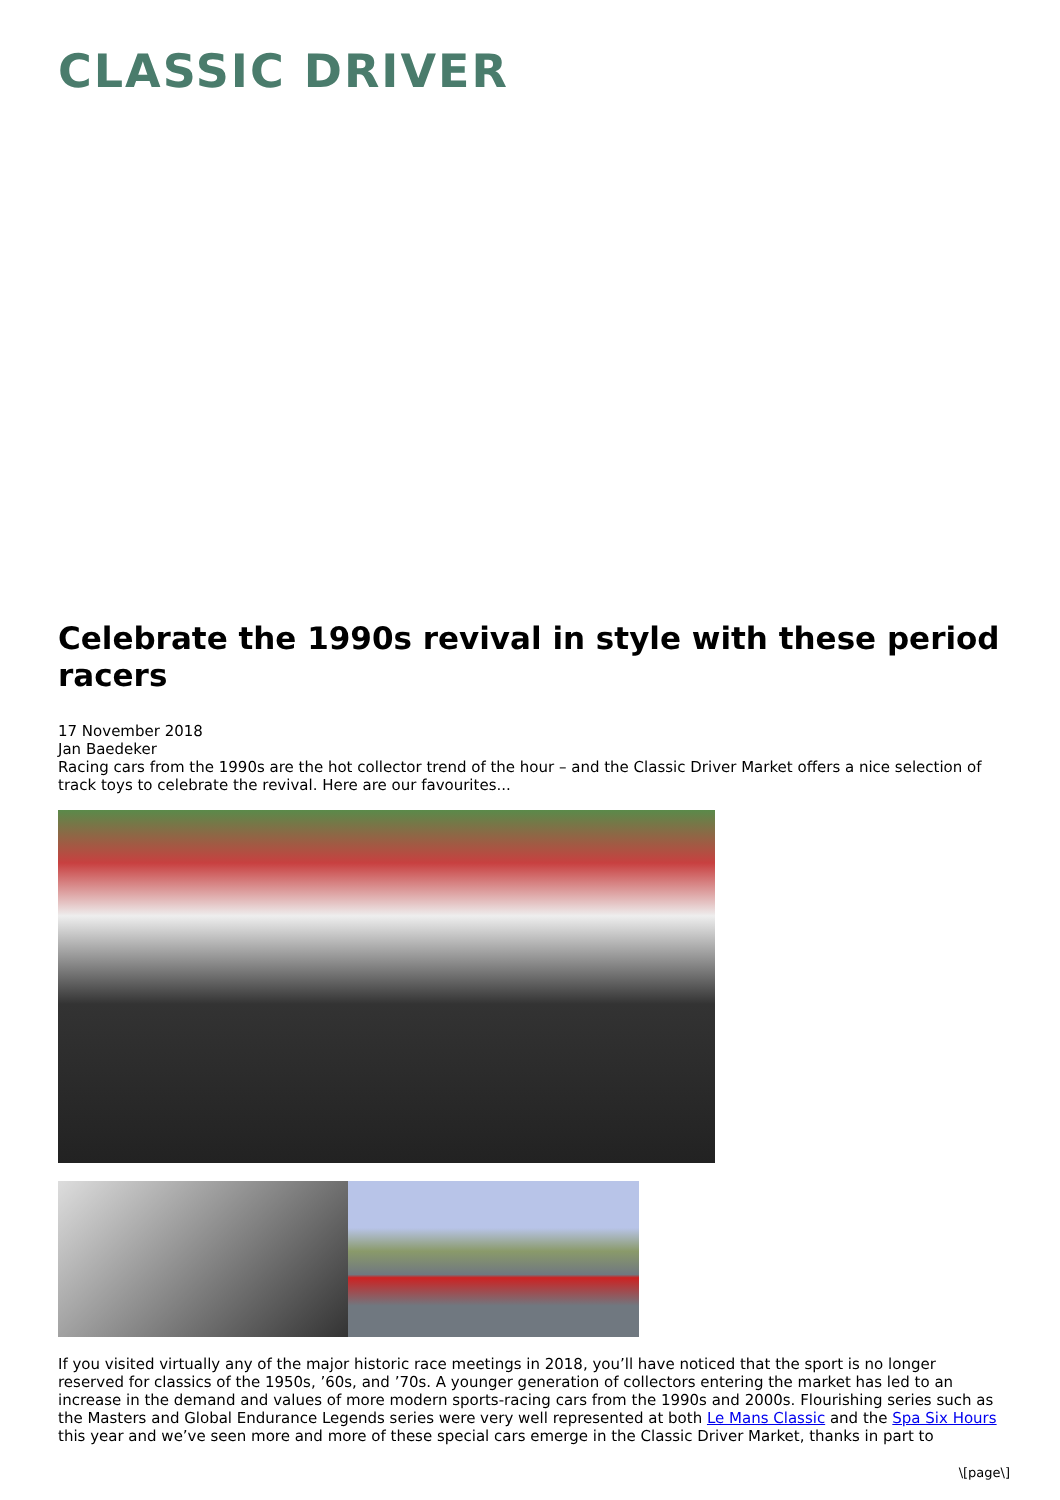CLASSIC DRIVER
Celebrate the 1990s revival in style with these period racers
17 November 2018
Jan Baedeker
Racing cars from the 1990s are the hot collector trend of the hour – and the Classic Driver Market offers a nice selection of track toys to celebrate the revival. Here are our favourites...
If you visited virtually any of the major historic race meetings in 2018, you’ll have noticed that the sport is no longer reserved for classics of the 1950s, ’60s, and ’70s. A younger generation of collectors entering the market has led to an increase in the demand and values of more modern sports-racing cars from the 1990s and 2000s. Flourishing series such as the Masters and Global Endurance Legends series were very well represented at both Le Mans Classic and the Spa Six Hours this year and we’ve seen more and more of these special cars emerge in the Classic Driver Market, thanks in part to
\[page\]